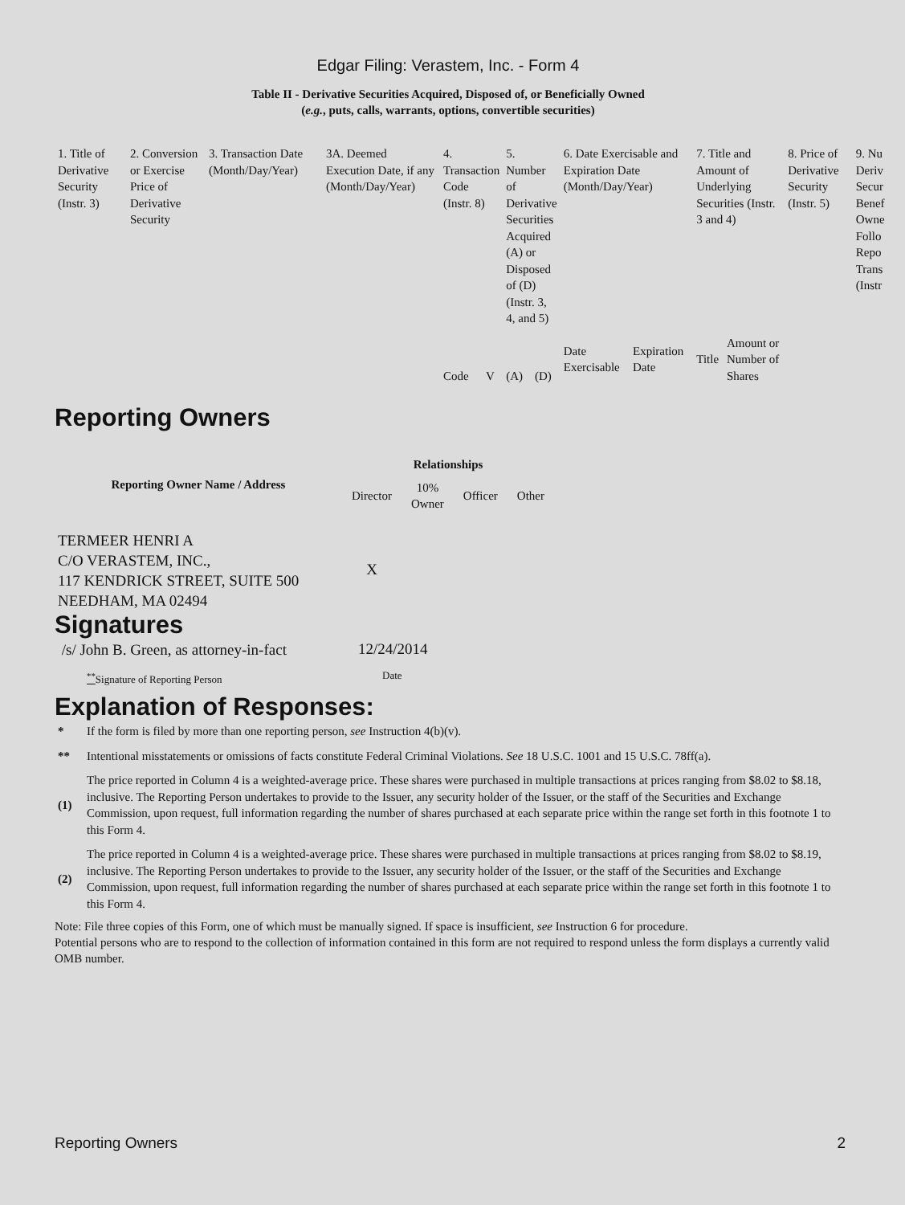Edgar Filing: Verastem, Inc. - Form 4
Table II - Derivative Securities Acquired, Disposed of, or Beneficially Owned
(e.g., puts, calls, warrants, options, convertible securities)
| 1. Title of Derivative Security (Instr. 3) | 2. Conversion or Exercise Price of Derivative Security | 3. Transaction Date (Month/Day/Year) | 3A. Deemed Execution Date, if any (Month/Day/Year) | 4. Transaction Code (Instr. 8) | | 5. Number of Derivative Securities Acquired (A) or Disposed of (D) (Instr. 3, 4, and 5) | | 6. Date Exercisable and Expiration Date (Month/Day/Year) | | 7. Title and Amount of Underlying Securities (Instr. 3 and 4) | | 8. Price of Derivative Security (Instr. 5) | 9. Nu Deriv Secur Benef Owne Follo Repo Trans (Instr |
| | | | | Code | V | (A) | (D) | Date Exercisable | Expiration Date | Title | Amount or Number of Shares | | |
Reporting Owners
| Reporting Owner Name / Address | Relationships | | | |
| --- | --- | --- | --- | --- |
| | Director | 10% Owner | Officer | Other |
| TERMEER HENRI A C/O VERASTEM, INC., 117 KENDRICK STREET, SUITE 500 NEEDHAM, MA 02494 | X | | | |
Signatures
| /s/ John B. Green, as attorney-in-fact | 12/24/2014 |
| <sup>**</sup> Signature of Reporting Person | Date |
Explanation of Responses:
| * | If the form is filed by more than one reporting person, see Instruction 4(b)(v). |
| ** | Intentional misstatements or omissions of facts constitute Federal Criminal Violations. See 18 U.S.C. 1001 and 15 U.S.C. 78ff(a). |
| (1) | The price reported in Column 4 is a weighted-average price. These shares were purchased in multiple transactions at prices ranging from $8.02 to $8.18, inclusive. The Reporting Person undertakes to provide to the Issuer, any security holder of the Issuer, or the staff of the Securities and Exchange Commission, upon request, full information regarding the number of shares purchased at each separate price within the range set forth in this footnote 1 to this Form 4. |
| (2) | The price reported in Column 4 is a weighted-average price. These shares were purchased in multiple transactions at prices ranging from $8.02 to $8.19, inclusive. The Reporting Person undertakes to provide to the Issuer, any security holder of the Issuer, or the staff of the Securities and Exchange Commission, upon request, full information regarding the number of shares purchased at each separate price within the range set forth in this footnote 1 to this Form 4. |
Note: File three copies of this Form, one of which must be manually signed. If space is insufficient, see Instruction 6 for procedure.
Potential persons who are to respond to the collection of information contained in this form are not required to respond unless the form displays a currently valid OMB number.
Reporting Owners 2